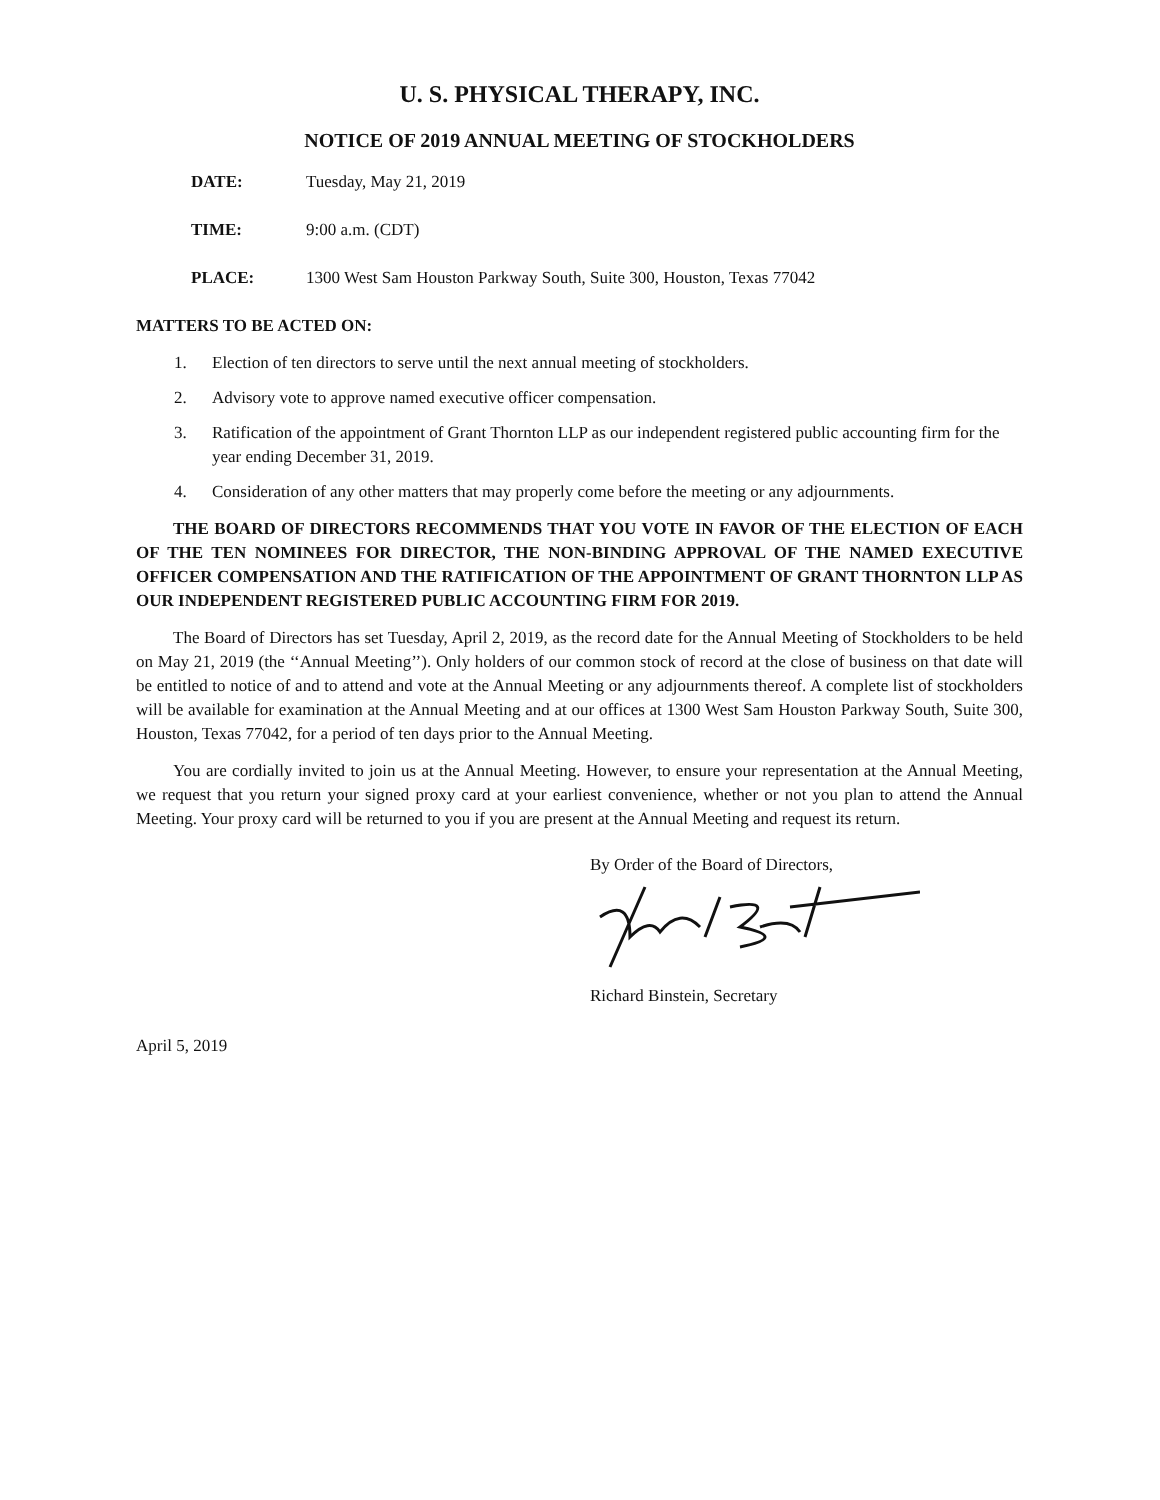U. S. PHYSICAL THERAPY, INC.
NOTICE OF 2019 ANNUAL MEETING OF STOCKHOLDERS
DATE: Tuesday, May 21, 2019
TIME: 9:00 a.m. (CDT)
PLACE: 1300 West Sam Houston Parkway South, Suite 300, Houston, Texas 77042
MATTERS TO BE ACTED ON:
1. Election of ten directors to serve until the next annual meeting of stockholders.
2. Advisory vote to approve named executive officer compensation.
3. Ratification of the appointment of Grant Thornton LLP as our independent registered public accounting firm for the year ending December 31, 2019.
4. Consideration of any other matters that may properly come before the meeting or any adjournments.
THE BOARD OF DIRECTORS RECOMMENDS THAT YOU VOTE IN FAVOR OF THE ELECTION OF EACH OF THE TEN NOMINEES FOR DIRECTOR, THE NON-BINDING APPROVAL OF THE NAMED EXECUTIVE OFFICER COMPENSATION AND THE RATIFICATION OF THE APPOINTMENT OF GRANT THORNTON LLP AS OUR INDEPENDENT REGISTERED PUBLIC ACCOUNTING FIRM FOR 2019.
The Board of Directors has set Tuesday, April 2, 2019, as the record date for the Annual Meeting of Stockholders to be held on May 21, 2019 (the ‘‘Annual Meeting’’). Only holders of our common stock of record at the close of business on that date will be entitled to notice of and to attend and vote at the Annual Meeting or any adjournments thereof. A complete list of stockholders will be available for examination at the Annual Meeting and at our offices at 1300 West Sam Houston Parkway South, Suite 300, Houston, Texas 77042, for a period of ten days prior to the Annual Meeting.
You are cordially invited to join us at the Annual Meeting. However, to ensure your representation at the Annual Meeting, we request that you return your signed proxy card at your earliest convenience, whether or not you plan to attend the Annual Meeting. Your proxy card will be returned to you if you are present at the Annual Meeting and request its return.
By Order of the Board of Directors,
Richard Binstein, Secretary
April 5, 2019